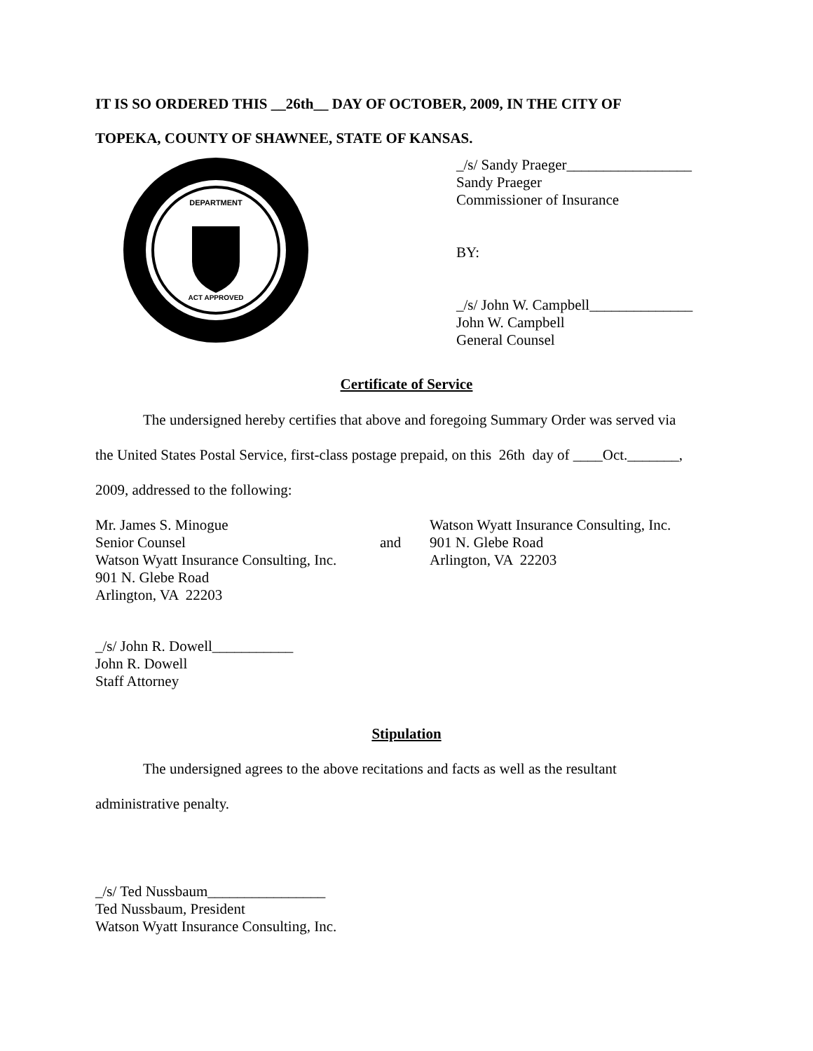IT IS SO ORDERED THIS __26th__ DAY OF OCTOBER, 2009, IN THE CITY OF
TOPEKA, COUNTY OF SHAWNEE, STATE OF KANSAS.
DEPARTMENT
ACT APPROVED
_/s/ Sandy Praeger_________________
Sandy Praeger
Commissioner of Insurance
BY:
_/s/ John W. Campbell______________
John W. Campbell
General Counsel
Certificate of Service
The undersigned hereby certifies that above and foregoing Summary Order was served via
the United States Postal Service, first-class postage prepaid, on this 26th day of ____Oct._______,
2009, addressed to the following:
Mr. James S. Minogue
Senior Counsel
Watson Wyatt Insurance Consulting, Inc.
901 N. Glebe Road
Arlington, VA 22203
and Watson Wyatt Insurance Consulting, Inc.
901 N. Glebe Road
Arlington, VA 22203
_/s/ John R. Dowell___________
John R. Dowell
Staff Attorney
Stipulation
The undersigned agrees to the above recitations and facts as well as the resultant
administrative penalty.
_/s/ Ted Nussbaum________________
Ted Nussbaum, President
Watson Wyatt Insurance Consulting, Inc.